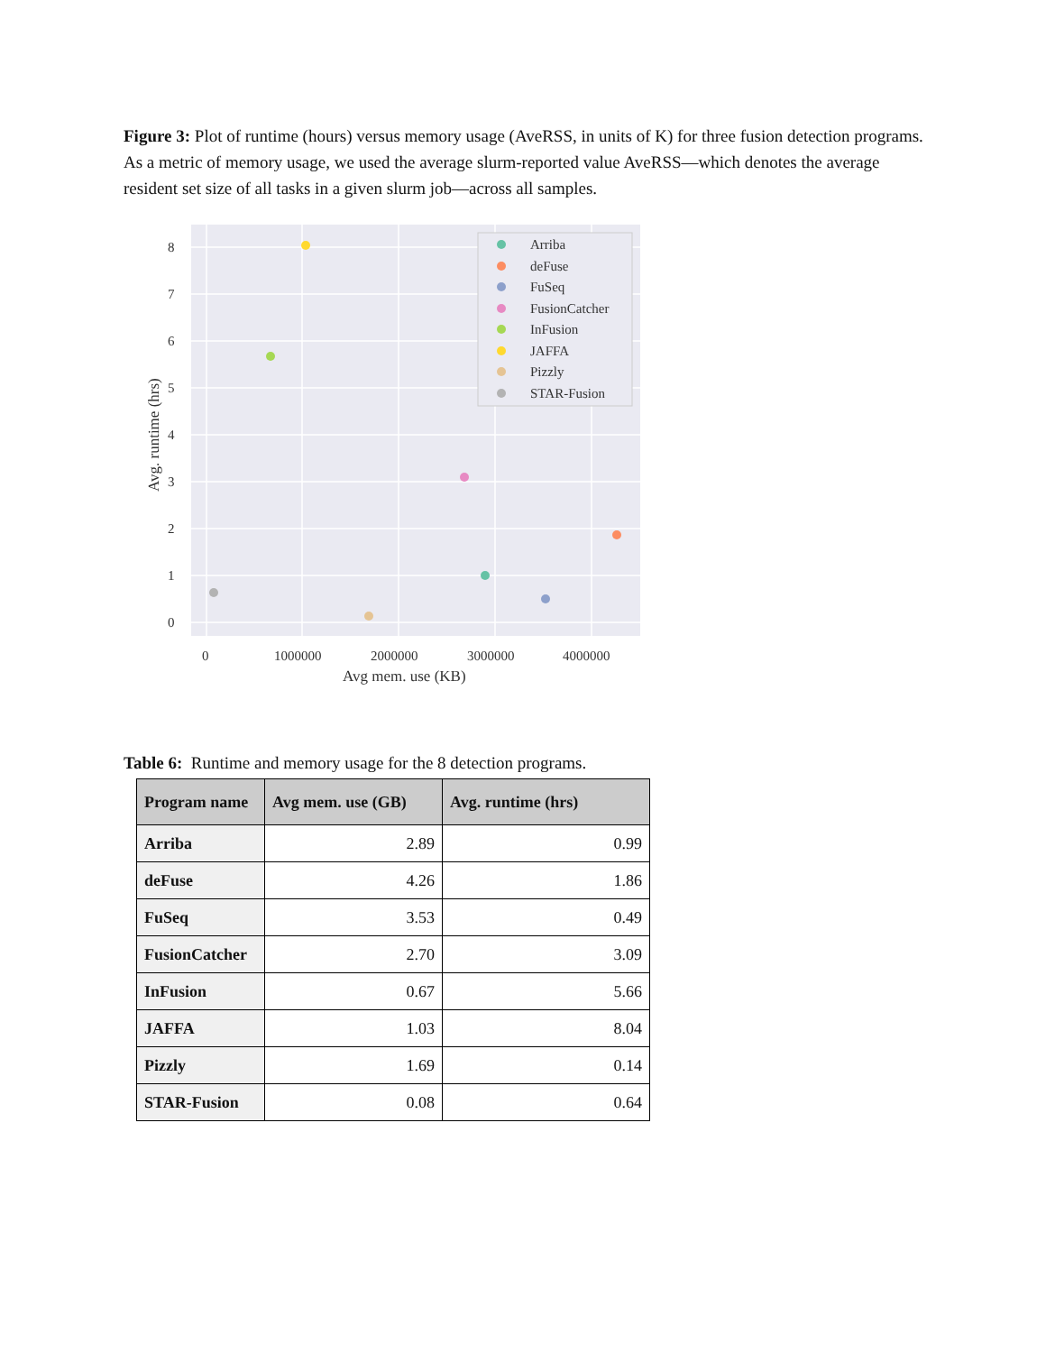Figure 3: Plot of runtime (hours) versus memory usage (AveRSS, in units of K) for three fusion detection programs. As a metric of memory usage, we used the average slurm-reported value AveRSS—which denotes the average resident set size of all tasks in a given slurm job—across all samples.
0
1
2
3
4
5
6
7
8
0
1000000
2000000
3000000
4000000
Avg mem. use (KB)
Avg. runtime (hrs)
Arriba
deFuse
FuSeq
FusionCatcher
InFusion
JAFFA
Pizzly
STAR-Fusion
Table 6: Runtime and memory usage for the 8 detection programs.
| Program name | Avg mem. use (GB) | Avg. runtime (hrs) |
| --- | --- | --- |
| Arriba | 2.89 | 0.99 |
| deFuse | 4.26 | 1.86 |
| FuSeq | 3.53 | 0.49 |
| FusionCatcher | 2.70 | 3.09 |
| InFusion | 0.67 | 5.66 |
| JAFFA | 1.03 | 8.04 |
| Pizzly | 1.69 | 0.14 |
| STAR-Fusion | 0.08 | 0.64 |